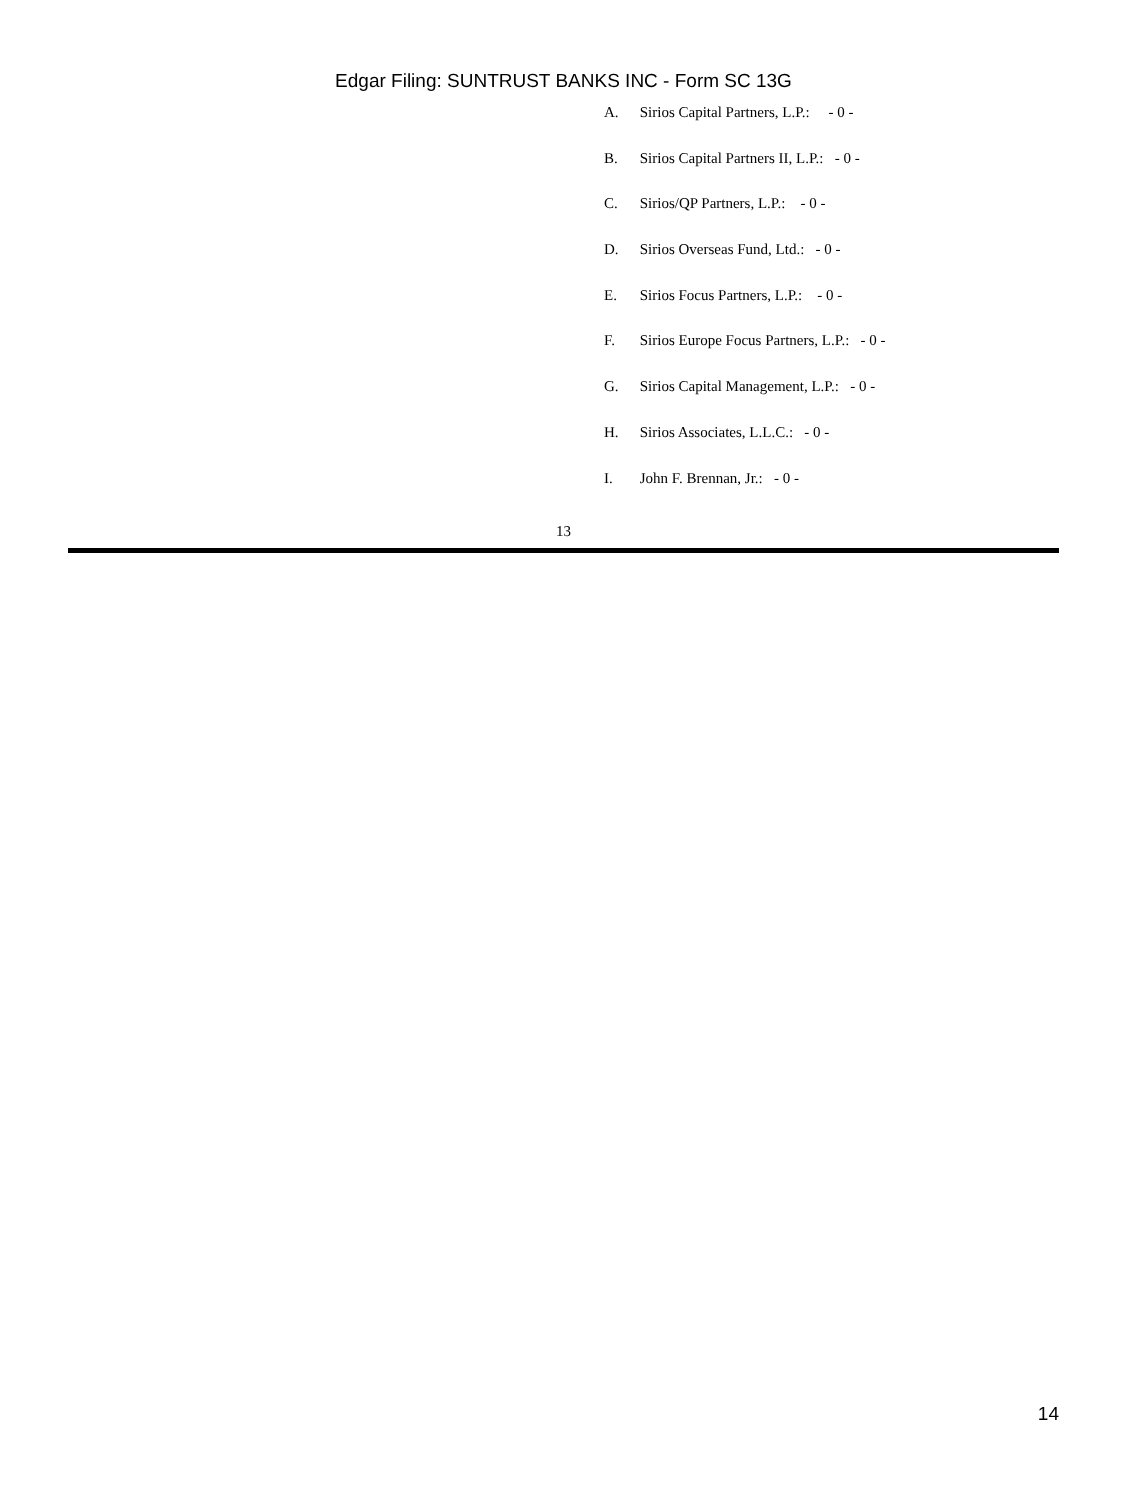Edgar Filing: SUNTRUST BANKS INC - Form SC 13G
A. Sirios Capital Partners, L.P.: - 0 -
B. Sirios Capital Partners II, L.P.: - 0 -
C. Sirios/QP Partners, L.P.: - 0 -
D. Sirios Overseas Fund, Ltd.: - 0 -
E. Sirios Focus Partners, L.P.: - 0 -
F. Sirios Europe Focus Partners, L.P.: - 0 -
G. Sirios Capital Management, L.P.: - 0 -
H. Sirios Associates, L.L.C.: - 0 -
I. John F. Brennan, Jr.: - 0 -
13
14